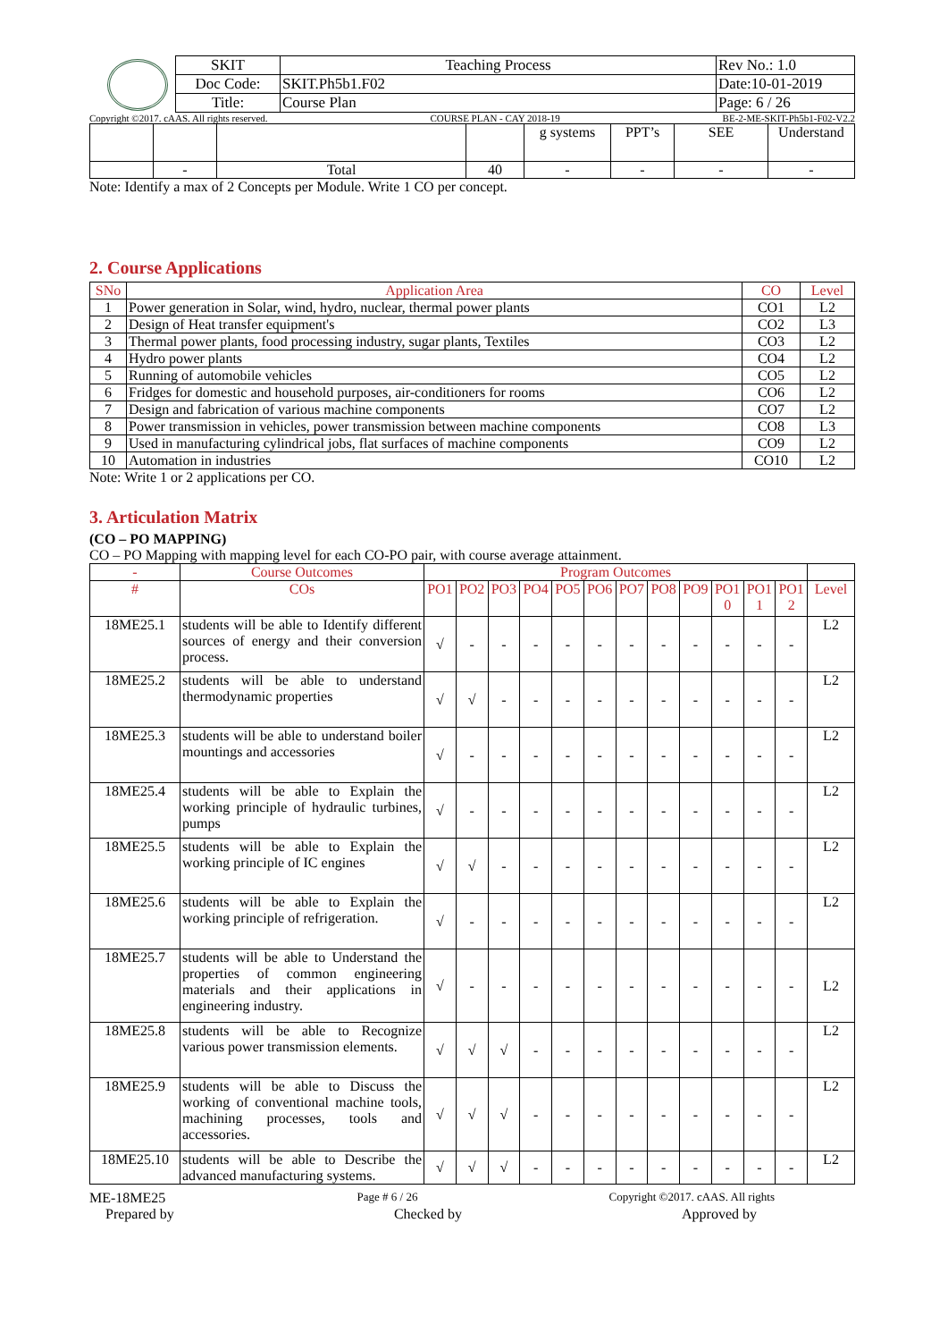| SKIT | Teaching Process | Rev No.: 1.0 |
| Doc Code: | SKIT.Ph5b1.F02 | Date:10-01-2019 |
| Title: | Course Plan | Page: 6 / 26 |
Copyright ©2017. cAAS. All rights reserved. COURSE PLAN - CAY 2018-19 BE-2-ME-SKIT-Ph5b1-F02-V2.2
| | | | | g systems | PPT’s | SEE | Understand |
| | - | Total | 40 | - | - | - | - |
Note: Identify a max of 2 Concepts per Module. Write 1 CO per concept.
2. Course Applications
| SNo | Application Area | CO | Level |
| 1 | Power generation in Solar, wind, hydro, nuclear, thermal power plants | CO1 | L2 |
| 2 | Design of Heat transfer equipment's | CO2 | L3 |
| 3 | Thermal power plants, food processing industry, sugar plants, Textiles | CO3 | L2 |
| 4 | Hydro power plants | CO4 | L2 |
| 5 | Running of automobile vehicles | CO5 | L2 |
| 6 | Fridges for domestic and household purposes, air-conditioners for rooms | CO6 | L2 |
| 7 | Design and fabrication of various machine components | CO7 | L2 |
| 8 | Power transmission in vehicles, power transmission between machine components | CO8 | L3 |
| 9 | Used in manufacturing cylindrical jobs, flat surfaces of machine components | CO9 | L2 |
| 10 | Automation in industries | CO10 | L2 |
Note: Write 1 or 2 applications per CO.
3. Articulation Matrix
(CO – PO MAPPING)
CO – PO Mapping with mapping level for each CO-PO pair, with course average attainment.
| - | Course Outcomes | Program Outcomes | | | | | | | | | | | | |
| # | COs | PO1 | PO2 | PO3 | PO4 | PO5 | PO6 | PO7 | PO8 | PO9 | PO1 0 | PO1 1 | PO1 2 | Level |
| 18ME25.1 | students will be able to Identify different sources of energy and their conversion process. | √ | - | - | - | - | - | - | - | - | - | - | - | L2 |
| 18ME25.2 | students will be able to understand thermodynamic properties | √ | √ | - | - | - | - | - | - | - | - | - | - | L2 |
| 18ME25.3 | students will be able to understand boiler mountings and accessories | √ | - | - | - | - | - | - | - | - | - | - | - | L2 |
| 18ME25.4 | students will be able to Explain the working principle of hydraulic turbines, pumps | √ | - | - | - | - | - | - | - | - | - | - | - | L2 |
| 18ME25.5 | students will be able to Explain the working principle of IC engines | √ | √ | - | - | - | - | - | - | - | - | - | - | L2 |
| 18ME25.6 | students will be able to Explain the working principle of refrigeration. | √ | - | - | - | - | - | - | - | - | - | - | - | L2 |
| 18ME25.7 | students will be able to Understand the properties of common engineering materials and their applications in engineering industry. | √ | - | - | - | - | - | - | - | - | - | - | - | L2 |
| 18ME25.8 | students will be able to Recognize various power transmission elements. | √ | √ | √ | - | - | - | - | - | - | - | - | - | L2 |
| 18ME25.9 | students will be able to Discuss the working of conventional machine tools, machining processes, tools and accessories. | √ | √ | √ | - | - | - | - | - | - | - | - | - | L2 |
| 18ME25.10 | students will be able to Describe the advanced manufacturing systems. | √ | √ | √ | - | - | - | - | - | - | - | - | - | L2 |
ME-18ME25 Page # 6 / 26 Copyright ©2017. cAAS. All rights
Prepared by Checked by Approved by